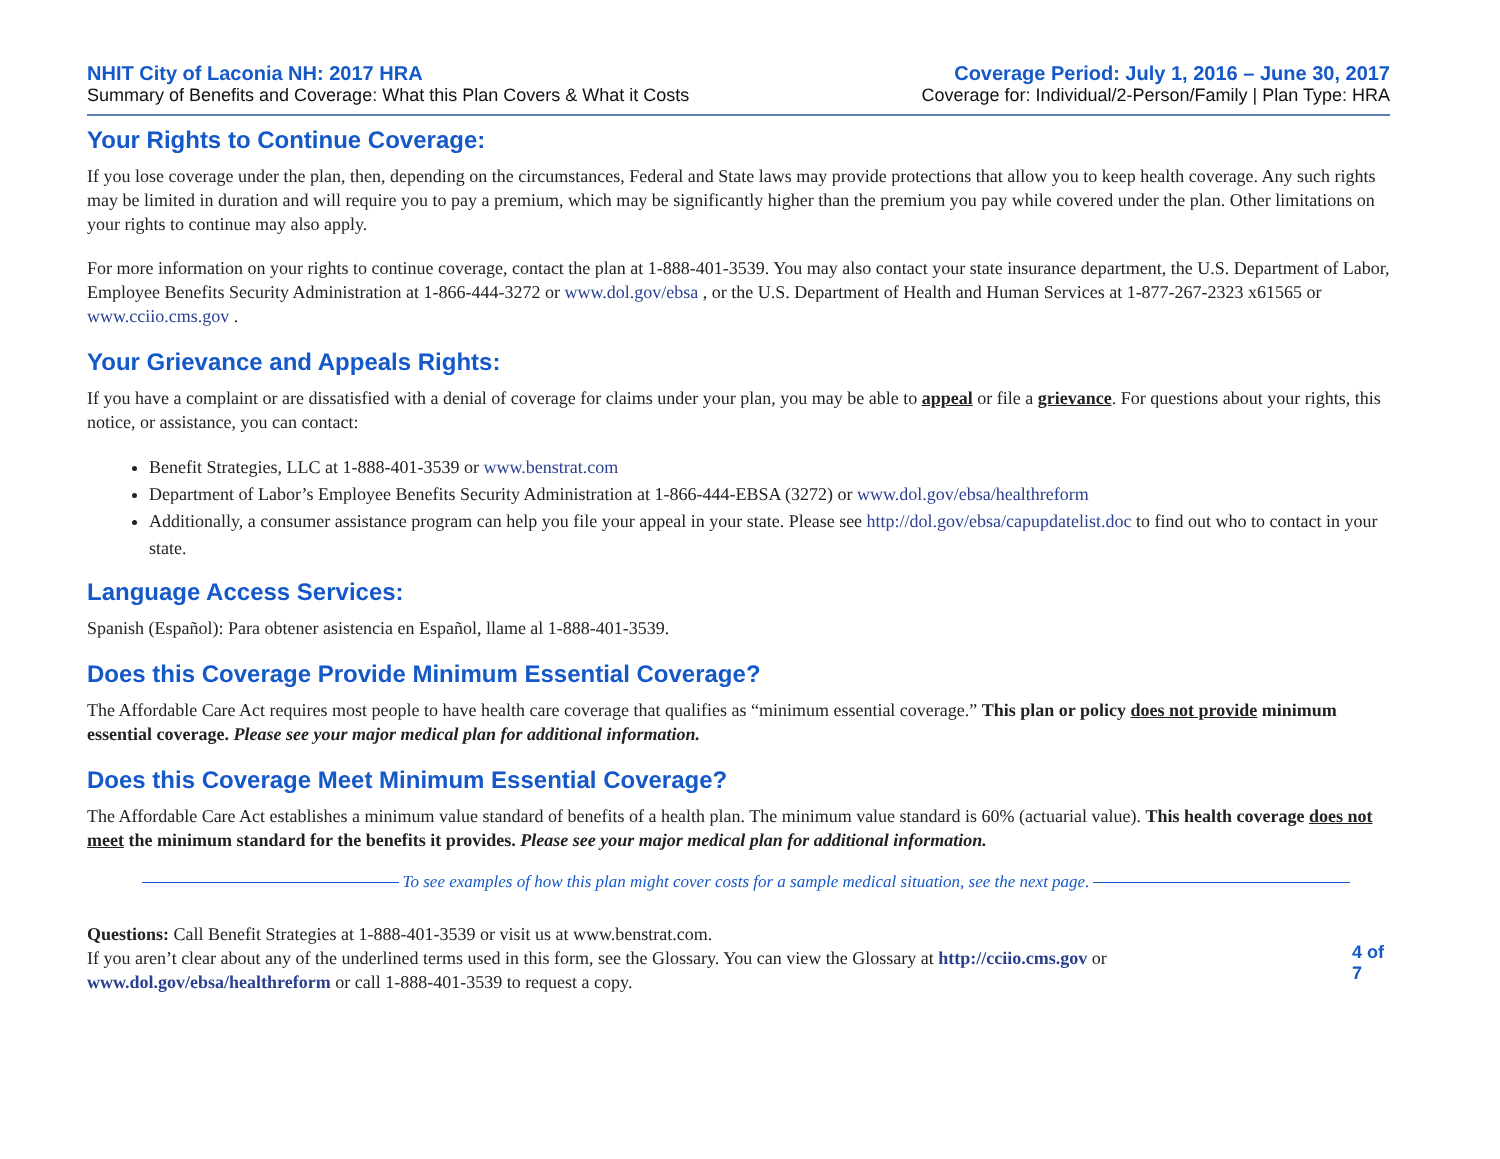NHIT City of Laconia NH: 2017 HRA
Summary of Benefits and Coverage: What this Plan Covers & What it Costs
Coverage Period: July 1, 2016 – June 30, 2017
Coverage for: Individual/2-Person/Family | Plan Type: HRA
Your Rights to Continue Coverage:
If you lose coverage under the plan, then, depending on the circumstances, Federal and State laws may provide protections that allow you to keep health coverage. Any such rights may be limited in duration and will require you to pay a premium, which may be significantly higher than the premium you pay while covered under the plan. Other limitations on your rights to continue may also apply.
For more information on your rights to continue coverage, contact the plan at 1-888-401-3539. You may also contact your state insurance department, the U.S. Department of Labor, Employee Benefits Security Administration at 1-866-444-3272 or www.dol.gov/ebsa , or the U.S. Department of Health and Human Services at 1-877-267-2323 x61565 or www.cciio.cms.gov .
Your Grievance and Appeals Rights:
If you have a complaint or are dissatisfied with a denial of coverage for claims under your plan, you may be able to appeal or file a grievance. For questions about your rights, this notice, or assistance, you can contact:
Benefit Strategies, LLC at 1-888-401-3539 or www.benstrat.com
Department of Labor’s Employee Benefits Security Administration at 1-866-444-EBSA (3272) or www.dol.gov/ebsa/healthreform
Additionally, a consumer assistance program can help you file your appeal in your state. Please see http://dol.gov/ebsa/capupdatelist.doc to find out who to contact in your state.
Language Access Services:
Spanish (Español): Para obtener asistencia en Español, llame al 1-888-401-3539.
Does this Coverage Provide Minimum Essential Coverage?
The Affordable Care Act requires most people to have health care coverage that qualifies as “minimum essential coverage.” This plan or policy does not provide minimum essential coverage. Please see your major medical plan for additional information.
Does this Coverage Meet Minimum Essential Coverage?
The Affordable Care Act establishes a minimum value standard of benefits of a health plan. The minimum value standard is 60% (actuarial value). This health coverage does not meet the minimum standard for the benefits it provides. Please see your major medical plan for additional information.
To see examples of how this plan might cover costs for a sample medical situation, see the next page.
Questions: Call Benefit Strategies at 1-888-401-3539 or visit us at www.benstrat.com.
If you aren’t clear about any of the underlined terms used in this form, see the Glossary. You can view the Glossary at http://cciio.cms.gov or www.dol.gov/ebsa/healthreform or call 1-888-401-3539 to request a copy.
4 of 7